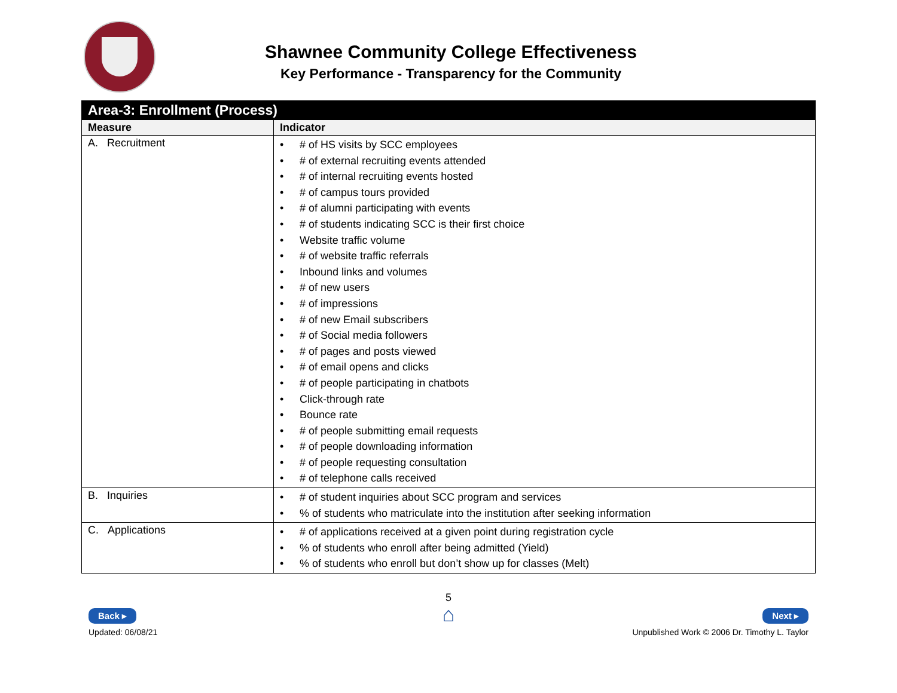Shawnee Community College Effectiveness
Key Performance - Transparency for the Community
| Area-3: Enrollment (Process) | |
| Measure | Indicator |
| A. Recruitment | • # of HS visits by SCC employees • # of external recruiting events attended • # of internal recruiting events hosted • # of campus tours provided • # of alumni participating with events • # of students indicating SCC is their first choice • Website traffic volume • # of website traffic referrals • Inbound links and volumes • # of new users • # of impressions • # of new Email subscribers • # of Social media followers • # of pages and posts viewed • # of email opens and clicks • # of people participating in chatbots • Click-through rate • Bounce rate • # of people submitting email requests • # of people downloading information • # of people requesting consultation • # of telephone calls received |
| B. Inquiries | • # of student inquiries about SCC program and services • % of students who matriculate into the institution after seeking information |
| C. Applications | • # of applications received at a given point during registration cycle • % of students who enroll after being admitted (Yield) • % of students who enroll but don’t show up for classes (Melt) |
Back ▸
Updated: 06/08/21
5
⌂
Next ▸
Unpublished Work © 2006 Dr. Timothy L. Taylor